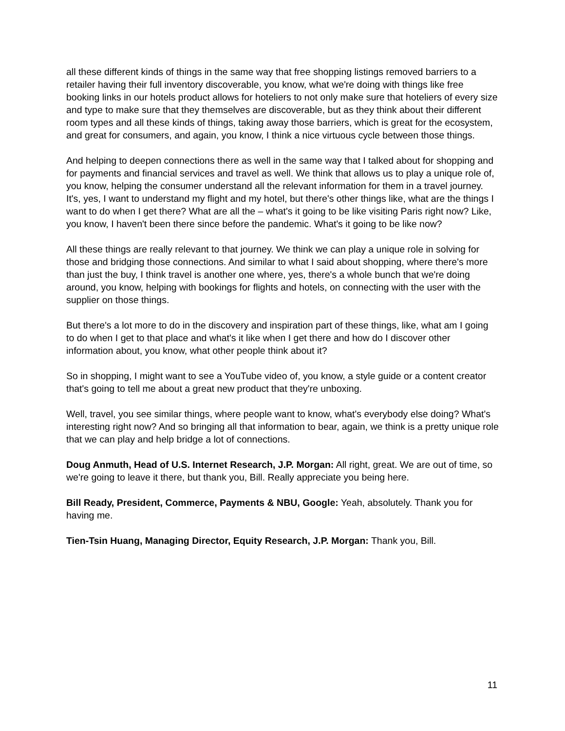all these different kinds of things in the same way that free shopping listings removed barriers to a retailer having their full inventory discoverable, you know, what we're doing with things like free booking links in our hotels product allows for hoteliers to not only make sure that hoteliers of every size and type to make sure that they themselves are discoverable, but as they think about their different room types and all these kinds of things, taking away those barriers, which is great for the ecosystem, and great for consumers, and again, you know, I think a nice virtuous cycle between those things.
And helping to deepen connections there as well in the same way that I talked about for shopping and for payments and financial services and travel as well. We think that allows us to play a unique role of, you know, helping the consumer understand all the relevant information for them in a travel journey. It's, yes, I want to understand my flight and my hotel, but there's other things like, what are the things I want to do when I get there? What are all the – what's it going to be like visiting Paris right now? Like, you know, I haven't been there since before the pandemic. What's it going to be like now?
All these things are really relevant to that journey. We think we can play a unique role in solving for those and bridging those connections. And similar to what I said about shopping, where there's more than just the buy, I think travel is another one where, yes, there's a whole bunch that we're doing around, you know, helping with bookings for flights and hotels, on connecting with the user with the supplier on those things.
But there's a lot more to do in the discovery and inspiration part of these things, like, what am I going to do when I get to that place and what's it like when I get there and how do I discover other information about, you know, what other people think about it?
So in shopping, I might want to see a YouTube video of, you know, a style guide or a content creator that's going to tell me about a great new product that they're unboxing.
Well, travel, you see similar things, where people want to know, what's everybody else doing? What's interesting right now? And so bringing all that information to bear, again, we think is a pretty unique role that we can play and help bridge a lot of connections.
Doug Anmuth, Head of U.S. Internet Research, J.P. Morgan: All right, great. We are out of time, so we're going to leave it there, but thank you, Bill. Really appreciate you being here.
Bill Ready, President, Commerce, Payments & NBU, Google: Yeah, absolutely. Thank you for having me.
Tien-Tsin Huang, Managing Director, Equity Research, J.P. Morgan: Thank you, Bill.
11